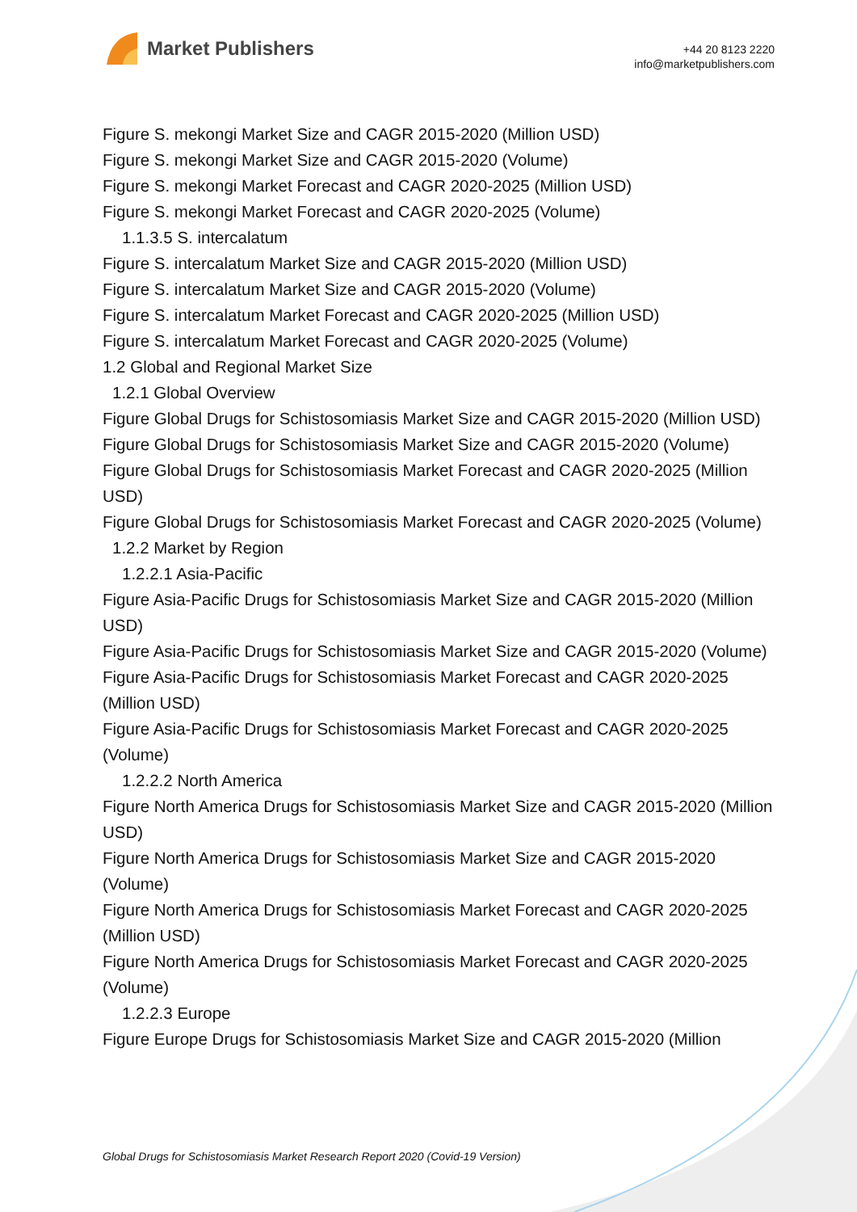Market Publishers
+44 20 8123 2220
info@marketpublishers.com
Figure S. mekongi Market Size and CAGR 2015-2020 (Million USD)
Figure S. mekongi Market Size and CAGR 2015-2020 (Volume)
Figure S. mekongi Market Forecast and CAGR 2020-2025 (Million USD)
Figure S. mekongi Market Forecast and CAGR 2020-2025 (Volume)
1.1.3.5 S. intercalatum
Figure S. intercalatum Market Size and CAGR 2015-2020 (Million USD)
Figure S. intercalatum Market Size and CAGR 2015-2020 (Volume)
Figure S. intercalatum Market Forecast and CAGR 2020-2025 (Million USD)
Figure S. intercalatum Market Forecast and CAGR 2020-2025 (Volume)
1.2 Global and Regional Market Size
1.2.1 Global Overview
Figure Global Drugs for Schistosomiasis Market Size and CAGR 2015-2020 (Million USD)
Figure Global Drugs for Schistosomiasis Market Size and CAGR 2015-2020 (Volume)
Figure Global Drugs for Schistosomiasis Market Forecast and CAGR 2020-2025 (Million USD)
Figure Global Drugs for Schistosomiasis Market Forecast and CAGR 2020-2025 (Volume)
1.2.2 Market by Region
1.2.2.1 Asia-Pacific
Figure Asia-Pacific Drugs for Schistosomiasis Market Size and CAGR 2015-2020 (Million USD)
Figure Asia-Pacific Drugs for Schistosomiasis Market Size and CAGR 2015-2020 (Volume)
Figure Asia-Pacific Drugs for Schistosomiasis Market Forecast and CAGR 2020-2025 (Million USD)
Figure Asia-Pacific Drugs for Schistosomiasis Market Forecast and CAGR 2020-2025 (Volume)
1.2.2.2 North America
Figure North America Drugs for Schistosomiasis Market Size and CAGR 2015-2020 (Million USD)
Figure North America Drugs for Schistosomiasis Market Size and CAGR 2015-2020 (Volume)
Figure North America Drugs for Schistosomiasis Market Forecast and CAGR 2020-2025 (Million USD)
Figure North America Drugs for Schistosomiasis Market Forecast and CAGR 2020-2025 (Volume)
1.2.2.3 Europe
Figure Europe Drugs for Schistosomiasis Market Size and CAGR 2015-2020 (Million
Global Drugs for Schistosomiasis Market Research Report 2020 (Covid-19 Version)